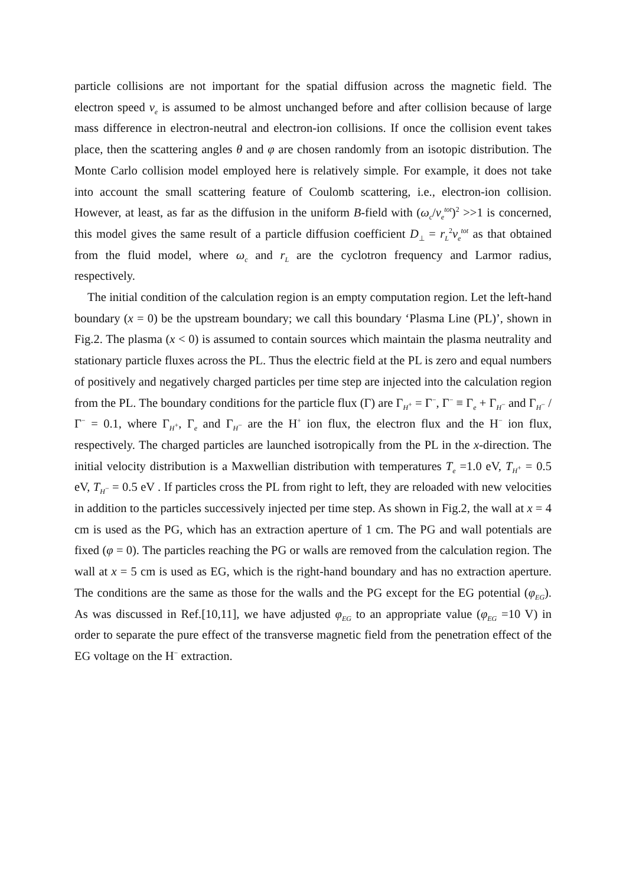particle collisions are not important for the spatial diffusion across the magnetic field. The electron speed v<sub>e</sub> is assumed to be almost unchanged before and after collision because of large mass difference in electron-neutral and electron-ion collisions. If once the collision event takes place, then the scattering angles θ and φ are chosen randomly from an isotopic distribution. The Monte Carlo collision model employed here is relatively simple. For example, it does not take into account the small scattering feature of Coulomb scattering, i.e., electron-ion collision. However, at least, as far as the diffusion in the uniform B-field with (ω<sub>c</sub>/ν<sub>e</sub><sup>tot</sup>)<sup>2</sup> >>1 is concerned, this model gives the same result of a particle diffusion coefficient D<sub>⊥</sub> = r<sub>L</sub><sup>2</sup>ν<sub>e</sub><sup>tot</sup> as that obtained from the fluid model, where ω<sub>c</sub> and r<sub>L</sub> are the cyclotron frequency and Larmor radius, respectively.
The initial condition of the calculation region is an empty computation region. Let the left-hand boundary (x = 0) be the upstream boundary; we call this boundary ‘Plasma Line (PL)’, shown in Fig.2. The plasma (x < 0) is assumed to contain sources which maintain the plasma neutrality and stationary particle fluxes across the PL. Thus the electric field at the PL is zero and equal numbers of positively and negatively charged particles per time step are injected into the calculation region from the PL. The boundary conditions for the particle flux (Γ) are Γ<sub>H<sup>+</sup></sub> = Γ<sup>−</sup>, Γ<sup>−</sup> ≡ Γ<sub>e</sub> + Γ<sub>H<sup>−</sup></sub> and Γ<sub>H<sup>−</sup></sub> / Γ<sup>−</sup> = 0.1, where Γ<sub>H<sup>+</sup></sub>, Γ<sub>e</sub> and Γ<sub>H<sup>−</sup></sub> are the H<sup>+</sup> ion flux, the electron flux and the H<sup>−</sup> ion flux, respectively. The charged particles are launched isotropically from the PL in the x-direction. The initial velocity distribution is a Maxwellian distribution with temperatures T<sub>e</sub> =1.0 eV, T<sub>H<sup>+</sup></sub> = 0.5 eV, T<sub>H<sup>−</sup></sub> = 0.5 eV . If particles cross the PL from right to left, they are reloaded with new velocities in addition to the particles successively injected per time step. As shown in Fig.2, the wall at x = 4 cm is used as the PG, which has an extraction aperture of 1 cm. The PG and wall potentials are fixed (φ = 0). The particles reaching the PG or walls are removed from the calculation region. The wall at x = 5 cm is used as EG, which is the right-hand boundary and has no extraction aperture. The conditions are the same as those for the walls and the PG except for the EG potential (φ<sub>EG</sub>). As was discussed in Ref.[10,11], we have adjusted φ<sub>EG</sub> to an appropriate value (φ<sub>EG</sub> =10 V) in order to separate the pure effect of the transverse magnetic field from the penetration effect of the EG voltage on the H<sup>−</sup> extraction.